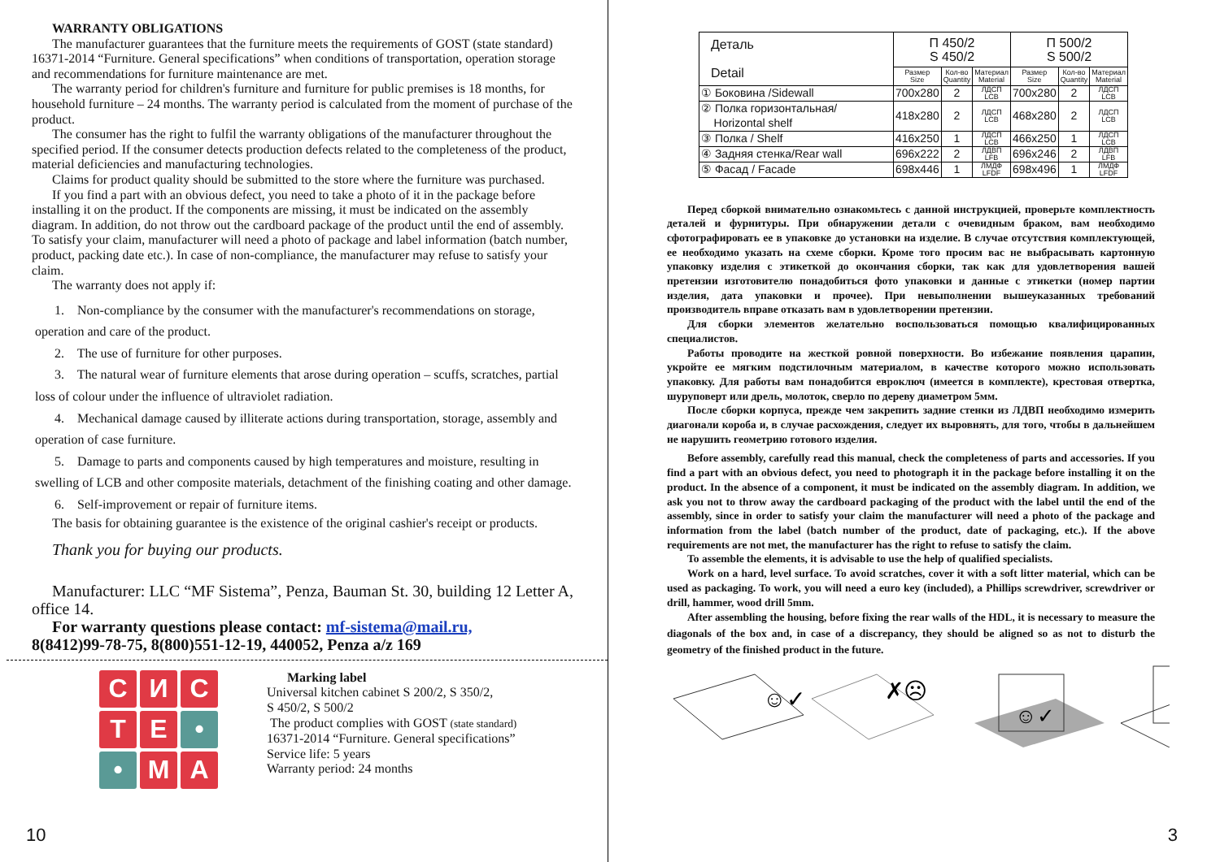WARRANTY OBLIGATIONS
The manufacturer guarantees that the furniture meets the requirements of GOST (state standard) 16371-2014 “Furniture. General specifications” when conditions of transportation, operation storage and recommendations for furniture maintenance are met.
The warranty period for children's furniture and furniture for public premises is 18 months, for household furniture – 24 months. The warranty period is calculated from the moment of purchase of the product.
The consumer has the right to fulfil the warranty obligations of the manufacturer throughout the specified period. If the consumer detects production defects related to the completeness of the product, material deficiencies and manufacturing technologies.
Claims for product quality should be submitted to the store where the furniture was purchased.
If you find a part with an obvious defect, you need to take a photo of it in the package before installing it on the product. If the components are missing, it must be indicated on the assembly diagram. In addition, do not throw out the cardboard package of the product until the end of assembly. To satisfy your claim, manufacturer will need a photo of package and label information (batch number, product, packing date etc.). In case of non-compliance, the manufacturer may refuse to satisfy your claim.
The warranty does not apply if:
1. Non-compliance by the consumer with the manufacturer's recommendations on storage, operation and care of the product.
2. The use of furniture for other purposes.
3. The natural wear of furniture elements that arose during operation – scuffs, scratches, partial loss of colour under the influence of ultraviolet radiation.
4. Mechanical damage caused by illiterate actions during transportation, storage, assembly and operation of case furniture.
5. Damage to parts and components caused by high temperatures and moisture, resulting in swelling of LCB and other composite materials, detachment of the finishing coating and other damage.
6. Self-improvement or repair of furniture items.
The basis for obtaining guarantee is the existence of the original cashier's receipt or products.
Thank you for buying our products.
Manufacturer: LLC “MF Sistema”, Penza, Bauman St. 30, building 12 Letter A, office 14.
For warranty questions please contact: mf-sistema@mail.ru,
8(8412)99-78-75, 8(800)551-12-19, 440052, Penza a/z 169
С
И
С
Т
Е
•
•
М
А
Marking label
Universal kitchen cabinet S 200/2, S 350/2,
S 450/2, S 500/2
The product complies with GOST (state standard)
16371-2014 “Furniture. General specifications”
Service life: 5 years
Warranty period: 24 months
10
| Деталь Detail | П 450/2 S 450/2 | | | П 500/2 S 500/2 | | |
| --- | --- | --- | --- | --- | --- | --- |
| | Размер Size | Кол-во Quantity | Материал Material | Размер Size | Кол-во Quantity | Материал Material |
| ① Боковина /Sidewall | 700x280 | 2 | ЛДСП LCB | 700x280 | 2 | ЛДСП LCB |
| ② Полка горизонтальная/ Horizontal shelf | 418x280 | 2 | ЛДСП LCB | 468x280 | 2 | ЛДСП LCB |
| ③ Полка / Shelf | 416x250 | 1 | ЛДСП LCB | 466x250 | 1 | ЛДСП LCB |
| ④ Задняя стенка/Rear wall | 696x222 | 2 | ЛДВП LFB | 696x246 | 2 | ЛДВП LFB |
| ⑤ Фасад / Facade | 698x446 | 1 | ЛМДФ LFDF | 698x496 | 1 | ЛМДФ LFDF |
Перед сборкой внимательно ознакомьтесь с данной инструкцией, проверьте комплектность деталей и фурнитуры. При обнаружении детали с очевидным браком, вам необходимо сфотографировать ее в упаковке до установки на изделие. В случае отсутствия комплектующей, ее необходимо указать на схеме сборки. Кроме того просим вас не выбрасывать картонную упаковку изделия с этикеткой до окончания сборки, так как для удовлетворения вашей претензии изготовителю понадобиться фото упаковки и данные с этикетки (номер партии изделия, дата упаковки и прочее). При невыполнении вышеуказанных требований производитель вправе отказать вам в удовлетворении претензии.
Для сборки элементов желательно воспользоваться помощью квалифицированных специалистов.
Работы проводите на жесткой ровной поверхности. Во избежание появления царапин, укройте ее мягким подстилочным материалом, в качестве которого можно использовать упаковку. Для работы вам понадобится евроключ (имеется в комплекте), крестовая отвертка, шуруповерт или дрель, молоток, сверло по дереву диаметром 5мм.
После сборки корпуса, прежде чем закрепить задние стенки из ЛДВП необходимо измерить диагонали короба и, в случае расхождения, следует их выровнять, для того, чтобы в дальнейшем не нарушить геометрию готового изделия.
Before assembly, carefully read this manual, check the completeness of parts and accessories. If you find a part with an obvious defect, you need to photograph it in the package before installing it on the product. In the absence of a component, it must be indicated on the assembly diagram. In addition, we ask you not to throw away the cardboard packaging of the product with the label until the end of the assembly, since in order to satisfy your claim the manufacturer will need a photo of the package and information from the label (batch number of the product, date of packaging, etc.). If the above requirements are not met, the manufacturer has the right to refuse to satisfy the claim.
To assemble the elements, it is advisable to use the help of qualified specialists.
Work on a hard, level surface. To avoid scratches, cover it with a soft litter material, which can be used as packaging. To work, you will need a euro key (included), a Phillips screwdriver, screwdriver or drill, hammer, wood drill 5mm.
After assembling the housing, before fixing the rear walls of the HDL, it is necessary to measure the diagonals of the box and, in case of a discrepancy, they should be aligned so as not to disturb the geometry of the finished product in the future.
☺✓
✗☹
☺✓
☹✗
3